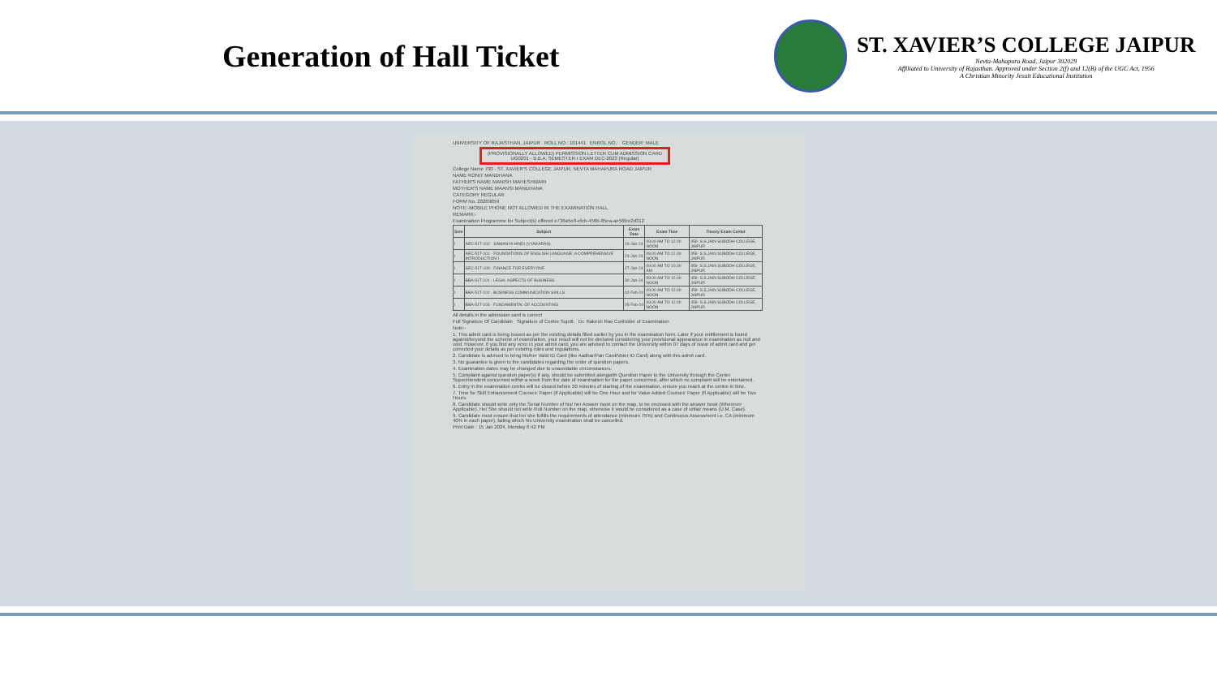Generation of Hall Ticket
ST. XAVIER’S COLLEGE JAIPUR
Nevta-Mahapura Road, Jaipur 302029
Affiliated to University of Rajasthan. Approved under Section 2(f) and 12(B) of the UGC Act, 1956
A Christian Minority Jesuit Educational Institution
UNIVERSITY OF RAJASTHAN, JAIPUR ROLL NO.: 101441 ENROL.NO.: GENDER: MALE
(PROVISIONALLY ALLOWED) PERMISSION LETTER CUM ADMISSION CARD
UG0201 - B.B.A. SEMESTER-I EXAM DEC-2023 (Regular)
College Name 790 - ST. XAVIER'S COLLEGE JAIPUR, NEVTA MAHAPURA ROAD JAIPUR
NAME RONIT MANDHANA
FATHER'S NAME MANISH MAHESHWARI
MOTHER'S NAME MAANSI MANDHANA
CATEGORY REGULAR
FORM No. 20269059
NOTE:-MOBILE PHONE NOT ALLOWED IN THE EXAMINATION HALL
REMARK:-
Examination Programme for Subject(s) offered e736a5e8-efcb-456b-85ea-ae56fce2d312
| Sem | Subject | Exam Date | Exam Time | Theory Exam Center |
| --- | --- | --- | --- | --- |
| I | AEC-51T-102 - SAMANYA HINDI (VYAKARAN) | 19-Jan-24 | 09.00 AM TO 12.00 NOON | 459- S.S.JAIN SUBODH COLLEGE, JAIPUR |
| I | AEC-51T-101 - FOUNDATIONS OF ENGLISH LANGUAGE: A COMPREHENSIVE INTRODUCTION-I | 24-Jan-24 | 09.00 AM TO 12.00 NOON | 459- S.S.JAIN SUBODH COLLEGE, JAIPUR |
| I | SEC-51T-109 - FINANCE FOR EVERYONE | 27-Jan-24 | 09.00 AM TO 10.00 AM | 459- S.S.JAIN SUBODH COLLEGE, JAIPUR |
| I | BBA-51T-101 - LEGAL ASPECTS OF BUSINESS | 30-Jan-24 | 09.00 AM TO 12.00 NOON | 459- S.S.JAIN SUBODH COLLEGE, JAIPUR |
| I | BBA-51T-102 - BUSINESS COMMUNICATION SKILLS | 02-Feb-24 | 09.00 AM TO 12.00 NOON | 459- S.S.JAIN SUBODH COLLEGE, JAIPUR |
| I | BBA-51T-103 - FUNDAMENTAL OF ACCOUNTING | 05-Feb-24 | 09.00 AM TO 12.00 NOON | 459- S.S.JAIN SUBODH COLLEGE, JAIPUR |
All details in the admission card is correct
Full Signature Of Candidate Signature of Centre Supdt. Dr. Rakesh Rao Controller of Examination
Note:-
1. This admit card is being issued as per the existing details filled earlier by you in the examination form. Later if your entitlement is found against/beyond the scheme of examination, your result will not be declared considering your provisional appearance in examination as null and void. However, if you find any error in your admit card, you are advised to contact the University within 07 days of issue of admit card and get corrected your details as per existing rules and regulations.
2. Candidate is advised to bring his/her Valid ID Card (like Aadhar/Pan Card/Voter ID Card) along with this admit card.
3. No guarantee is given to the candidates regarding the order of question papers.
4. Examination dates may be changed due to unavoidable circumstances.
5. Complaint against question paper(s) if any, should be submitted alongwith Question Paper to the University through the Center Superintendent concerned within a week from the date of examination for the paper concerned, after which no complaint will be entertained.
6. Entry in the examination centre will be closed before 30 minutes of starting of the examination, ensure you reach at the centre in time.
7. Time for Skill Enhancement Courses' Paper (If Applicable) will be One Hour and for Value Added Courses' Paper (If Applicable) will be Two Hours.
8. Candidate should write only the Serial Number of his/ her Answer book on the map, to be enclosed with the answer book (Wherever Applicable). He/ She should not write Roll Number on the map, otherwise it would be considered as a case of unfair means (U.M. Case).
9. Candidate must ensure that he/ she fulfills the requirements of attendance (minimum 75%) and Continuous Assessment i.e. CA (minimum 40% in each paper), failing which his University examination shall be cancelled.
Print Date : 15 Jan 2024, Monday 6:42 PM